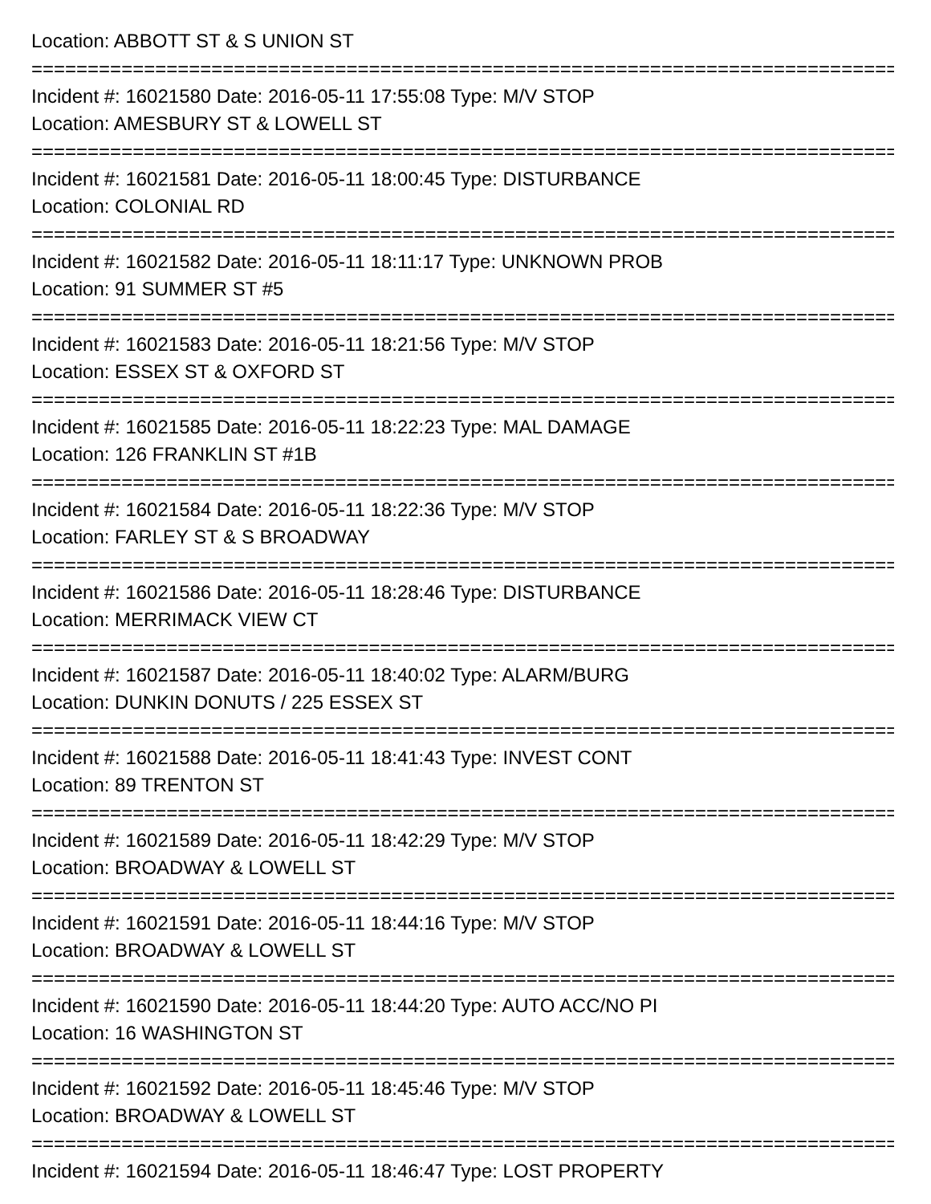Location: ABBOTT ST & S UNION ST
================================================================================
Incident #: 16021580 Date: 2016-05-11 17:55:08 Type: M/V STOP
Location: AMESBURY ST & LOWELL ST
================================================================================
Incident #: 16021581 Date: 2016-05-11 18:00:45 Type: DISTURBANCE
Location: COLONIAL RD
================================================================================
Incident #: 16021582 Date: 2016-05-11 18:11:17 Type: UNKNOWN PROB
Location: 91 SUMMER ST #5
================================================================================
Incident #: 16021583 Date: 2016-05-11 18:21:56 Type: M/V STOP
Location: ESSEX ST & OXFORD ST
================================================================================
Incident #: 16021585 Date: 2016-05-11 18:22:23 Type: MAL DAMAGE
Location: 126 FRANKLIN ST #1B
================================================================================
Incident #: 16021584 Date: 2016-05-11 18:22:36 Type: M/V STOP
Location: FARLEY ST & S BROADWAY
================================================================================
Incident #: 16021586 Date: 2016-05-11 18:28:46 Type: DISTURBANCE
Location: MERRIMACK VIEW CT
================================================================================
Incident #: 16021587 Date: 2016-05-11 18:40:02 Type: ALARM/BURG
Location: DUNKIN DONUTS / 225 ESSEX ST
================================================================================
Incident #: 16021588 Date: 2016-05-11 18:41:43 Type: INVEST CONT
Location: 89 TRENTON ST
================================================================================
Incident #: 16021589 Date: 2016-05-11 18:42:29 Type: M/V STOP
Location: BROADWAY & LOWELL ST
================================================================================
Incident #: 16021591 Date: 2016-05-11 18:44:16 Type: M/V STOP
Location: BROADWAY & LOWELL ST
================================================================================
Incident #: 16021590 Date: 2016-05-11 18:44:20 Type: AUTO ACC/NO PI
Location: 16 WASHINGTON ST
================================================================================
Incident #: 16021592 Date: 2016-05-11 18:45:46 Type: M/V STOP
Location: BROADWAY & LOWELL ST
================================================================================
Incident #: 16021594 Date: 2016-05-11 18:46:47 Type: LOST PROPERTY